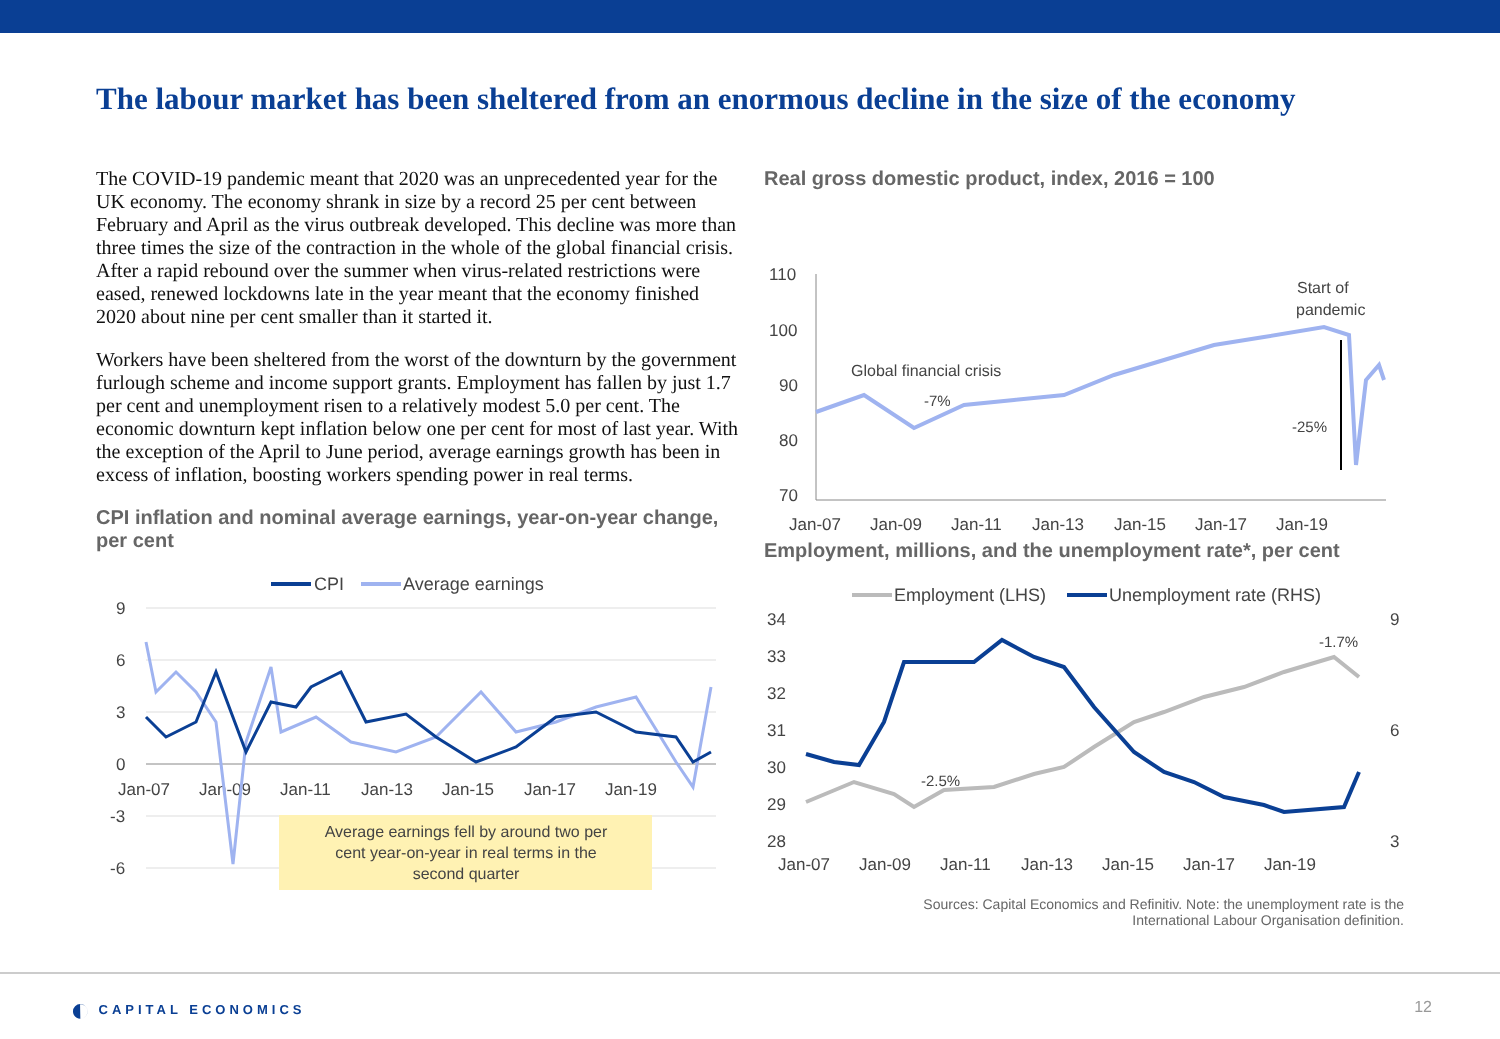The labour market has been sheltered from an enormous decline in the size of the economy
The COVID-19 pandemic meant that 2020 was an unprecedented year for the UK economy. The economy shrank in size by a record 25 per cent between February and April as the virus outbreak developed. This decline was more than three times the size of the contraction in the whole of the global financial crisis. After a rapid rebound over the summer when virus-related restrictions were eased, renewed lockdowns late in the year meant that the economy finished 2020 about nine per cent smaller than it started it.
Workers have been sheltered from the worst of the downturn by the government furlough scheme and income support grants. Employment has fallen by just 1.7 per cent and unemployment risen to a relatively modest 5.0 per cent. The economic downturn kept inflation below one per cent for most of last year. With the exception of the April to June period, average earnings growth has been in excess of inflation, boosting workers spending power in real terms.
CPI inflation and nominal average earnings, year-on-year change, per cent
CPI
Average earnings
9
6
3
0
-3
-6
Jan-07
Jan-09
Jan-11
Jan-13
Jan-15
Jan-17
Jan-19
Average earnings fell by around two per
cent year-on-year in real terms in the
second quarter
Real gross domestic product, index, 2016 = 100
110
100
90
80
70
Jan-07
Jan-09
Jan-11
Jan-13
Jan-15
Jan-17
Jan-19
Global financial crisis
-7%
Start of
pandemic
-25%
Employment, millions, and the unemployment rate*, per cent
Employment (LHS)
Unemployment rate (RHS)
34
33
32
31
30
29
28
9
6
3
Jan-07
Jan-09
Jan-11
Jan-13
Jan-15
Jan-17
Jan-19
-2.5%
-1.7%
Sources: Capital Economics and Refinitiv. Note: the unemployment rate is the
International Labour Organisation definition.
◐ CAPITAL ECONOMICS
12